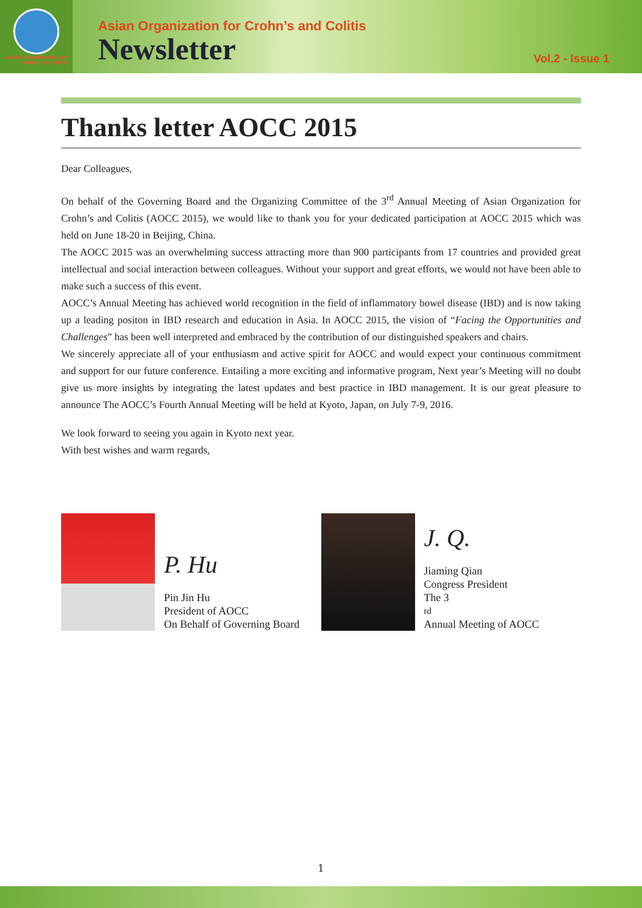Asian Organization for
Crohn's & Colitis
Asian Organization for Crohn’s and Colitis
Newsletter
Vol.2 - Issue 1
Thanks letter AOCC 2015
Dear Colleagues,
On behalf of the Governing Board and the Organizing Committee of the 3<sup>rd</sup> Annual Meeting of Asian Organization for Crohn’s and Colitis (AOCC 2015), we would like to thank you for your dedicated participation at AOCC 2015 which was held on June 18-20 in Beijing, China.
The AOCC 2015 was an overwhelming success attracting more than 900 participants from 17 countries and provided great intellectual and social interaction between colleagues. Without your support and great efforts, we would not have been able to make such a success of this event.
AOCC’s Annual Meeting has achieved world recognition in the field of inflammatory bowel disease (IBD) and is now taking up a leading positon in IBD research and education in Asia. In AOCC 2015, the vision of “Facing the Opportunities and Challenges” has been well interpreted and embraced by the contribution of our distinguished speakers and chairs.
We sincerely appreciate all of your enthusiasm and active spirit for AOCC and would expect your continuous commitment and support for our future conference. Entailing a more exciting and informative program, Next year’s Meeting will no doubt give us more insights by integrating the latest updates and best practice in IBD management. It is our great pleasure to announce The AOCC’s Fourth Annual Meeting will be held at Kyoto, Japan, on July 7-9, 2016.
We look forward to seeing you again in Kyoto next year.
With best wishes and warm regards,
P. Hu
Pin Jin Hu
President of AOCC
On Behalf of Governing Board
J. Q.
Jiaming Qian
Congress President
The 3<sup>rd</sup> Annual Meeting of AOCC
1